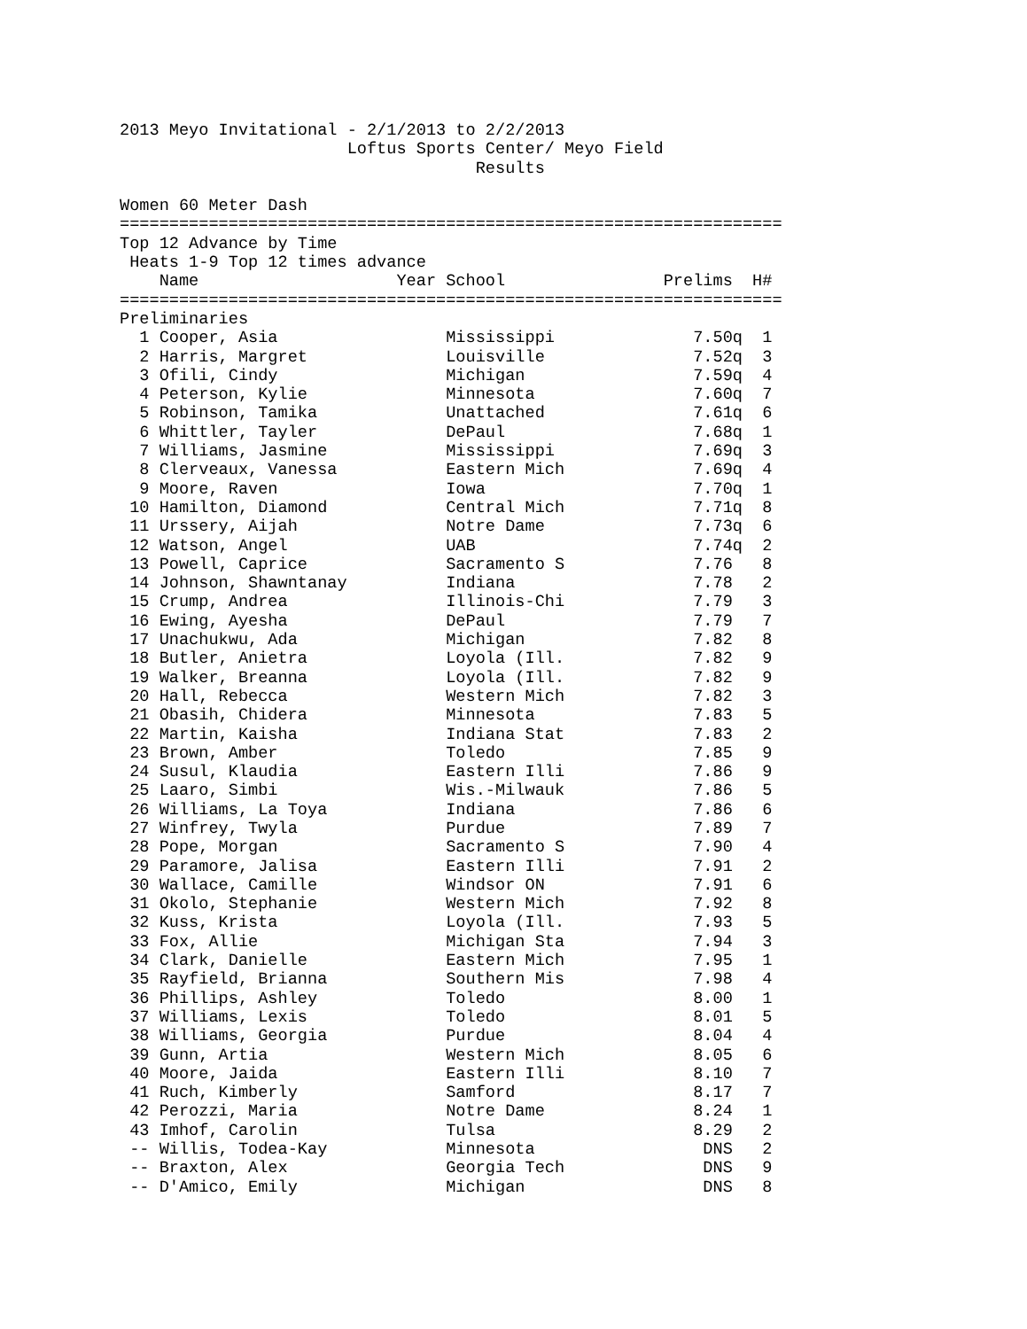2013 Meyo Invitational - 2/1/2013 to 2/2/2013
                       Loftus Sports Center/ Meyo Field
                                    Results

Women 60 Meter Dash
===================================================================
Top 12 Advance by Time
 Heats 1-9 Top 12 times advance
    Name                    Year School                Prelims  H#
===================================================================
Preliminaries
  1 Cooper, Asia                 Mississippi              7.50q  1
  2 Harris, Margret              Louisville               7.52q  3
  3 Ofili, Cindy                 Michigan                 7.59q  4
  4 Peterson, Kylie              Minnesota                7.60q  7
  5 Robinson, Tamika             Unattached               7.61q  6
  6 Whittler, Tayler             DePaul                   7.68q  1
  7 Williams, Jasmine            Mississippi              7.69q  3
  8 Clerveaux, Vanessa           Eastern Mich             7.69q  4
  9 Moore, Raven                 Iowa                     7.70q  1
 10 Hamilton, Diamond            Central Mich             7.71q  8
 11 Urssery, Aijah               Notre Dame               7.73q  6
 12 Watson, Angel                UAB                      7.74q  2
 13 Powell, Caprice              Sacramento S             7.76   8
 14 Johnson, Shawntanay          Indiana                  7.78   2
 15 Crump, Andrea                Illinois-Chi             7.79   3
 16 Ewing, Ayesha                DePaul                   7.79   7
 17 Unachukwu, Ada               Michigan                 7.82   8
 18 Butler, Anietra              Loyola (Ill.             7.82   9
 19 Walker, Breanna              Loyola (Ill.             7.82   9
 20 Hall, Rebecca                Western Mich             7.82   3
 21 Obasih, Chidera              Minnesota                7.83   5
 22 Martin, Kaisha               Indiana Stat             7.83   2
 23 Brown, Amber                 Toledo                   7.85   9
 24 Susul, Klaudia               Eastern Illi             7.86   9
 25 Laaro, Simbi                 Wis.-Milwauk             7.86   5
 26 Williams, La Toya            Indiana                  7.86   6
 27 Winfrey, Twyla               Purdue                   7.89   7
 28 Pope, Morgan                 Sacramento S             7.90   4
 29 Paramore, Jalisa             Eastern Illi             7.91   2
 30 Wallace, Camille             Windsor ON               7.91   6
 31 Okolo, Stephanie             Western Mich             7.92   8
 32 Kuss, Krista                 Loyola (Ill.             7.93   5
 33 Fox, Allie                   Michigan Sta             7.94   3
 34 Clark, Danielle              Eastern Mich             7.95   1
 35 Rayfield, Brianna            Southern Mis             7.98   4
 36 Phillips, Ashley             Toledo                   8.00   1
 37 Williams, Lexis              Toledo                   8.01   5
 38 Williams, Georgia            Purdue                   8.04   4
 39 Gunn, Artia                  Western Mich             8.05   6
 40 Moore, Jaida                 Eastern Illi             8.10   7
 41 Ruch, Kimberly               Samford                  8.17   7
 42 Perozzi, Maria               Notre Dame               8.24   1
 43 Imhof, Carolin               Tulsa                    8.29   2
 -- Willis, Todea-Kay            Minnesota                 DNS   2
 -- Braxton, Alex                Georgia Tech              DNS   9
 -- D'Amico, Emily               Michigan                  DNS   8